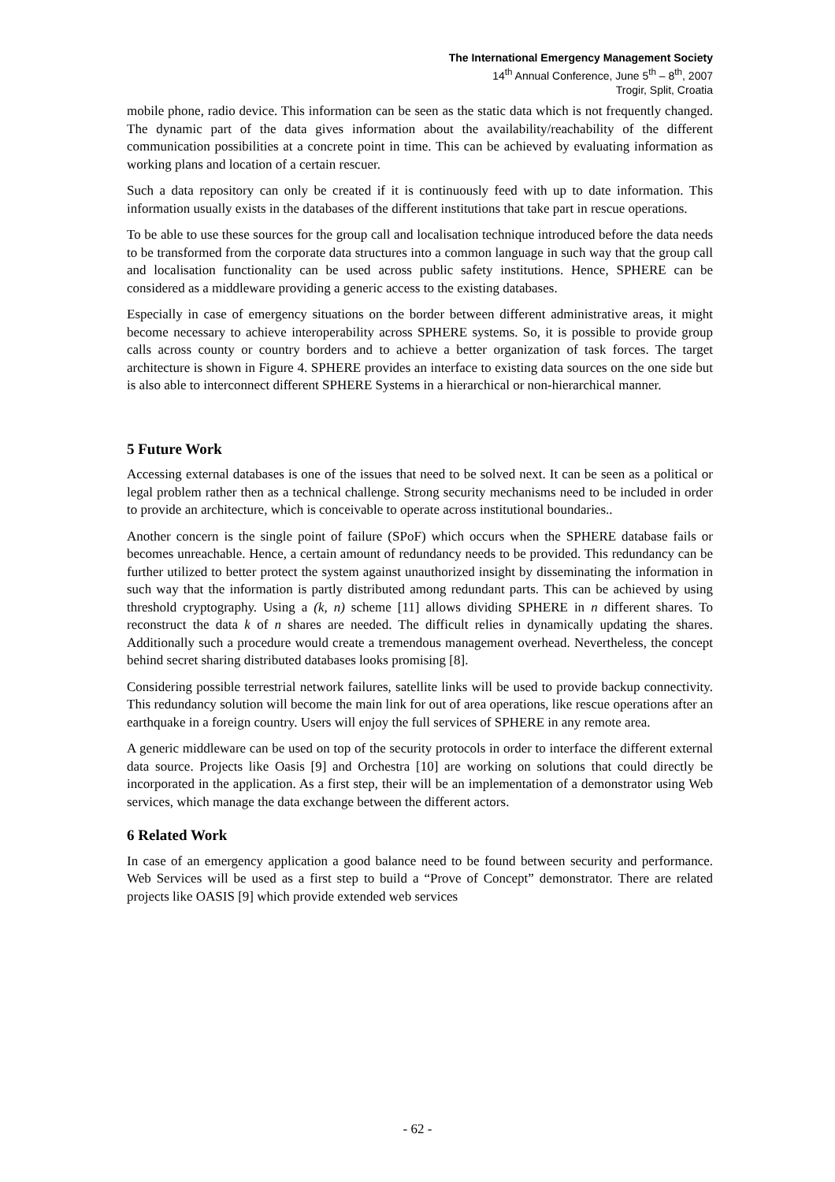The International Emergency Management Society
14<sup>th</sup> Annual Conference, June 5<sup>th</sup> – 8<sup>th</sup>, 2007
Trogir, Split, Croatia
mobile phone, radio device. This information can be seen as the static data which is not frequently changed. The dynamic part of the data gives information about the availability/reachability of the different communication possibilities at a concrete point in time. This can be achieved by evaluating information as working plans and location of a certain rescuer.
Such a data repository can only be created if it is continuously feed with up to date information. This information usually exists in the databases of the different institutions that take part in rescue operations.
To be able to use these sources for the group call and localisation technique introduced before the data needs to be transformed from the corporate data structures into a common language in such way that the group call and localisation functionality can be used across public safety institutions. Hence, SPHERE can be considered as a middleware providing a generic access to the existing databases.
Especially in case of emergency situations on the border between different administrative areas, it might become necessary to achieve interoperability across SPHERE systems. So, it is possible to provide group calls across county or country borders and to achieve a better organization of task forces. The target architecture is shown in Figure 4. SPHERE provides an interface to existing data sources on the one side but is also able to interconnect different SPHERE Systems in a hierarchical or non-hierarchical manner.
5 Future Work
Accessing external databases is one of the issues that need to be solved next. It can be seen as a political or legal problem rather then as a technical challenge. Strong security mechanisms need to be included in order to provide an architecture, which is conceivable to operate across institutional boundaries..
Another concern is the single point of failure (SPoF) which occurs when the SPHERE database fails or becomes unreachable. Hence, a certain amount of redundancy needs to be provided. This redundancy can be further utilized to better protect the system against unauthorized insight by disseminating the information in such way that the information is partly distributed among redundant parts. This can be achieved by using threshold cryptography. Using a (k, n) scheme [11] allows dividing SPHERE in n different shares. To reconstruct the data k of n shares are needed. The difficult relies in dynamically updating the shares. Additionally such a procedure would create a tremendous management overhead. Nevertheless, the concept behind secret sharing distributed databases looks promising [8].
Considering possible terrestrial network failures, satellite links will be used to provide backup connectivity. This redundancy solution will become the main link for out of area operations, like rescue operations after an earthquake in a foreign country. Users will enjoy the full services of SPHERE in any remote area.
A generic middleware can be used on top of the security protocols in order to interface the different external data source. Projects like Oasis [9] and Orchestra [10] are working on solutions that could directly be incorporated in the application. As a first step, their will be an implementation of a demonstrator using Web services, which manage the data exchange between the different actors.
6 Related Work
In case of an emergency application a good balance need to be found between security and performance. Web Services will be used as a first step to build a “Prove of Concept” demonstrator. There are related projects like OASIS [9] which provide extended web services
- 62 -